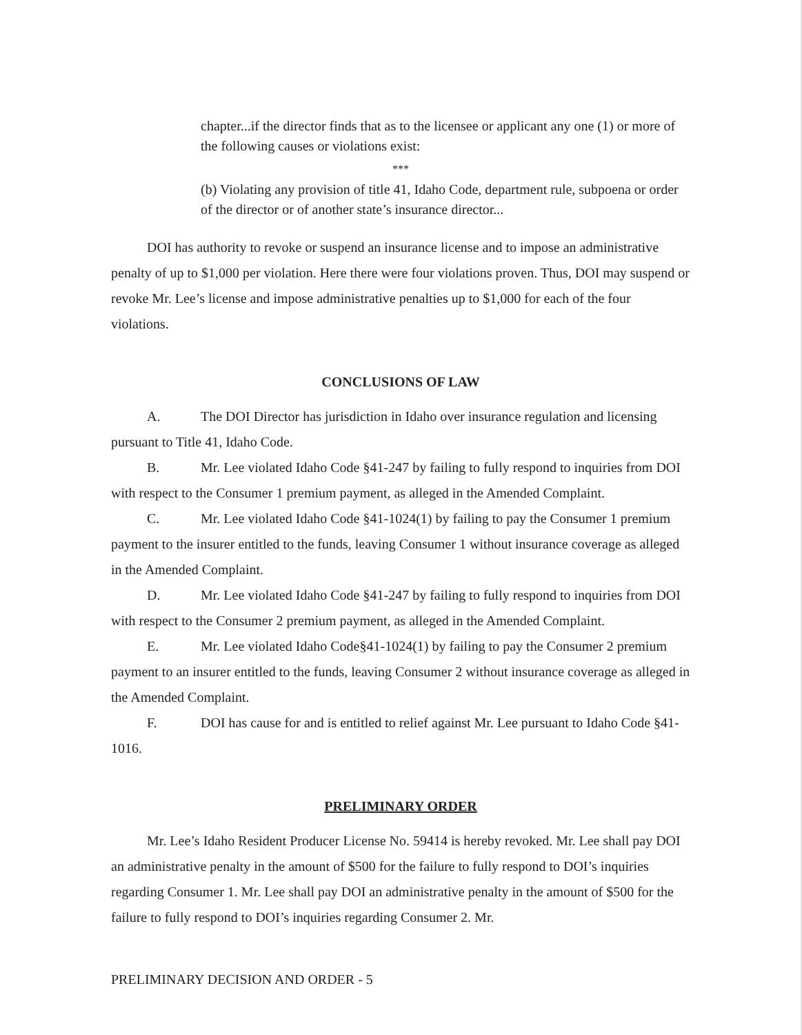chapter...if the director finds that as to the licensee or applicant any one (1) or more of the following causes or violations exist:
***
(b) Violating any provision of title 41, Idaho Code, department rule, subpoena or order of the director or of another state’s insurance director...
DOI has authority to revoke or suspend an insurance license and to impose an administrative penalty of up to $1,000 per violation. Here there were four violations proven. Thus, DOI may suspend or revoke Mr. Lee’s license and impose administrative penalties up to $1,000 for each of the four violations.
CONCLUSIONS OF LAW
A. The DOI Director has jurisdiction in Idaho over insurance regulation and licensing pursuant to Title 41, Idaho Code.
B. Mr. Lee violated Idaho Code §41-247 by failing to fully respond to inquiries from DOI with respect to the Consumer 1 premium payment, as alleged in the Amended Complaint.
C. Mr. Lee violated Idaho Code §41-1024(1) by failing to pay the Consumer 1 premium payment to the insurer entitled to the funds, leaving Consumer 1 without insurance coverage as alleged in the Amended Complaint.
D. Mr. Lee violated Idaho Code §41-247 by failing to fully respond to inquiries from DOI with respect to the Consumer 2 premium payment, as alleged in the Amended Complaint.
E. Mr. Lee violated Idaho Code§41-1024(1) by failing to pay the Consumer 2 premium payment to an insurer entitled to the funds, leaving Consumer 2 without insurance coverage as alleged in the Amended Complaint.
F. DOI has cause for and is entitled to relief against Mr. Lee pursuant to Idaho Code §41-1016.
PRELIMINARY ORDER
Mr. Lee’s Idaho Resident Producer License No. 59414 is hereby revoked. Mr. Lee shall pay DOI an administrative penalty in the amount of $500 for the failure to fully respond to DOI’s inquiries regarding Consumer 1. Mr. Lee shall pay DOI an administrative penalty in the amount of $500 for the failure to fully respond to DOI’s inquiries regarding Consumer 2. Mr.
PRELIMINARY DECISION AND ORDER - 5